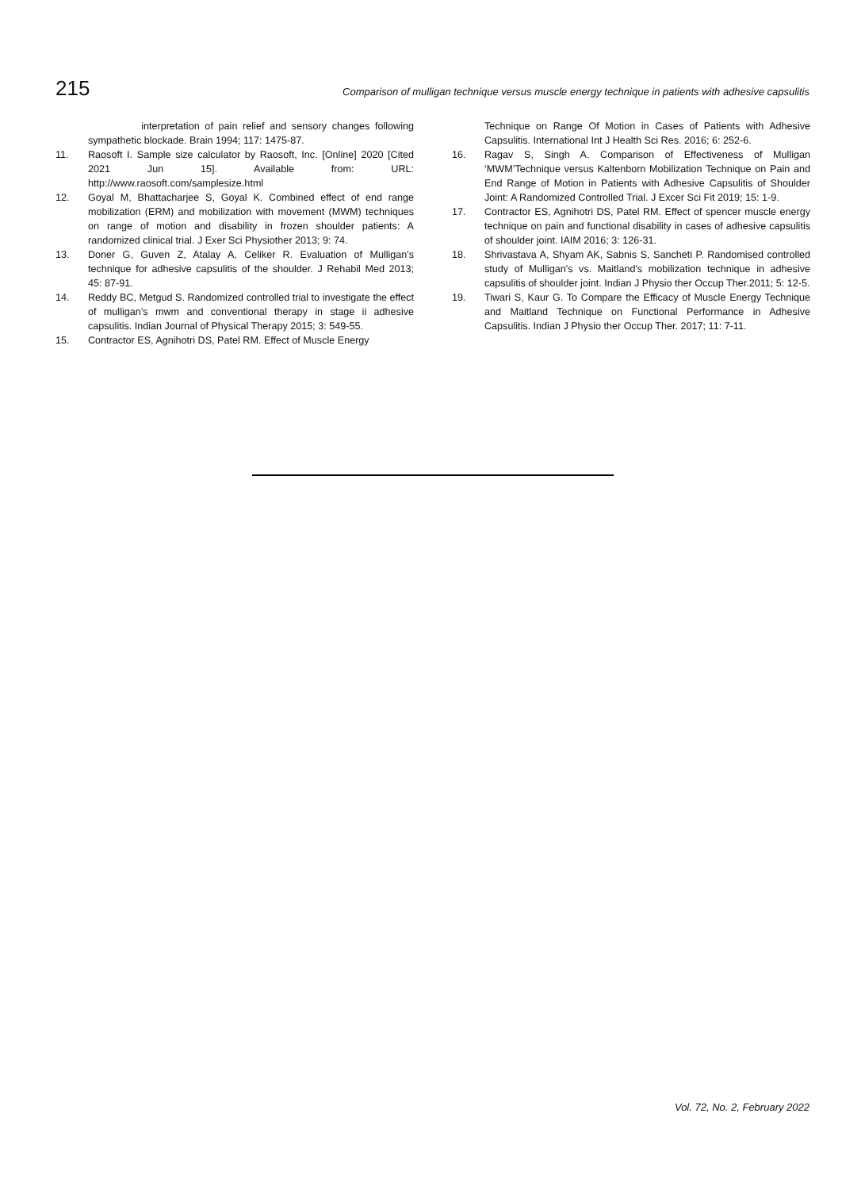215 Comparison of mulligan technique versus muscle energy technique in patients with adhesive capsulitis
interpretation of pain relief and sensory changes following sympathetic blockade. Brain 1994; 117: 1475-87.
11. Raosoft I. Sample size calculator by Raosoft, Inc. [Online] 2020 [Cited 2021 Jun 15]. Available from: URL: http://www.raosoft.com/samplesize.html
12. Goyal M, Bhattacharjee S, Goyal K. Combined effect of end range mobilization (ERM) and mobilization with movement (MWM) techniques on range of motion and disability in frozen shoulder patients: A randomized clinical trial. J Exer Sci Physiother 2013; 9: 74.
13. Doner G, Guven Z, Atalay A, Celiker R. Evaluation of Mulligan's technique for adhesive capsulitis of the shoulder. J Rehabil Med 2013; 45: 87-91.
14. Reddy BC, Metgud S. Randomized controlled trial to investigate the effect of mulligan’s mwm and conventional therapy in stage ii adhesive capsulitis. Indian Journal of Physical Therapy 2015; 3: 549-55.
15. Contractor ES, Agnihotri DS, Patel RM. Effect of Muscle Energy
Technique on Range Of Motion in Cases of Patients with Adhesive Capsulitis. International Int J Health Sci Res. 2016; 6: 252-6.
16. Ragav S, Singh A. Comparison of Effectiveness of Mulligan ‘MWM’Technique versus Kaltenborn Mobilization Technique on Pain and End Range of Motion in Patients with Adhesive Capsulitis of Shoulder Joint: A Randomized Controlled Trial. J Excer Sci Fit 2019; 15: 1-9.
17. Contractor ES, Agnihotri DS, Patel RM. Effect of spencer muscle energy technique on pain and functional disability in cases of adhesive capsulitis of shoulder joint. IAIM 2016; 3: 126-31.
18. Shrivastava A, Shyam AK, Sabnis S, Sancheti P. Randomised controlled study of Mulligan's vs. Maitland's mobilization technique in adhesive capsulitis of shoulder joint. Indian J Physio ther Occup Ther.2011; 5: 12-5.
19. Tiwari S, Kaur G. To Compare the Efficacy of Muscle Energy Technique and Maitland Technique on Functional Performance in Adhesive Capsulitis. Indian J Physio ther Occup Ther. 2017; 11: 7-11.
Vol. 72, No. 2, February 2022